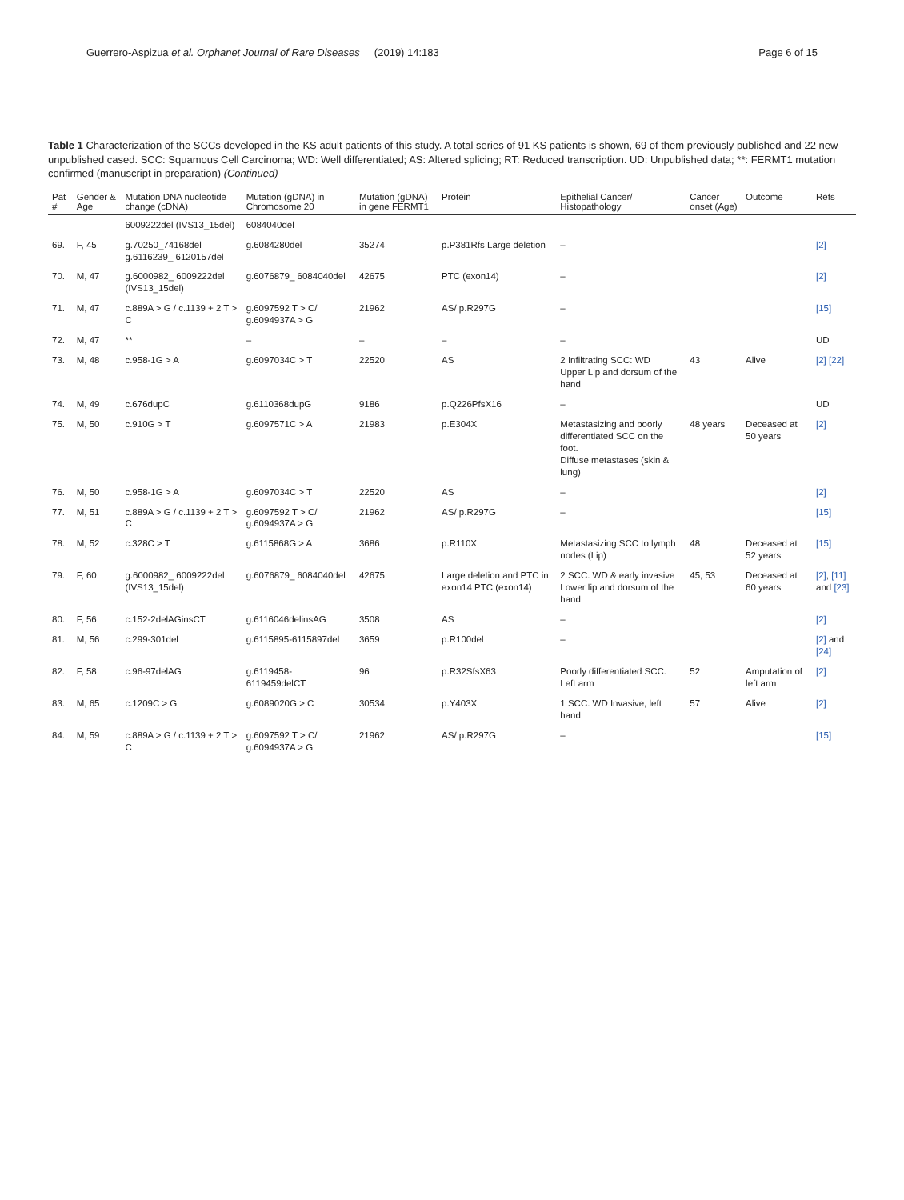Guerrero-Aspizua et al. Orphanet Journal of Rare Diseases (2019) 14:183 Page 6 of 15
Table 1 Characterization of the SCCs developed in the KS adult patients of this study. A total series of 91 KS patients is shown, 69 of them previously published and 22 new unpublished cased. SCC: Squamous Cell Carcinoma; WD: Well differentiated; AS: Altered splicing; RT: Reduced transcription. UD: Unpublished data; **: FERMT1 mutation confirmed (manuscript in preparation) (Continued)
| Pat # | Gender & Age | Mutation DNA nucleotide change (cDNA) | Mutation (gDNA) in Chromosome 20 | Mutation (gDNA) in gene FERMT1 | Protein | Epithelial Cancer/ Histopathology | Cancer onset (Age) | Outcome | Refs |
| --- | --- | --- | --- | --- | --- | --- | --- | --- | --- |
| | | 6009222del (IVS13_15del) | 6084040del | | | | | | |
| 69. | F, 45 | g.70250_74168del g.6116239_ 6120157del | g.6084280del | 35274 | p.P381Rfs Large deletion | – | | | [2] |
| 70. | M, 47 | g.6000982_ 6009222del (IVS13_15del) | g.6076879_ 6084040del | 42675 | PTC (exon14) | – | | | [2] |
| 71. | M, 47 | c.889A > G / c.1139 + 2 T > C | g.6097592 T > C/ g.6094937A > G | 21962 | AS/ p.R297G | – | | | [15] |
| 72. | M, 47 | ** | – | – | – | – | | | UD |
| 73. | M, 48 | c.958-1G > A | g.6097034C > T | 22520 | AS | 2 Infiltrating SCC: WD Upper Lip and dorsum of the hand | 43 | Alive | [2] [22] |
| 74. | M, 49 | c.676dupC | g.6110368dupG | 9186 | p.Q226PfsX16 | – | | | UD |
| 75. | M, 50 | c.910G > T | g.6097571C > A | 21983 | p.E304X | Metastasizing and poorly differentiated SCC on the foot. Diffuse metastases (skin & lung) | 48 years | Deceased at 50 years | [2] |
| 76. | M, 50 | c.958-1G > A | g.6097034C > T | 22520 | AS | – | | | [2] |
| 77. | M, 51 | c.889A > G / c.1139 + 2 T > C | g.6097592 T > C/ g.6094937A > G | 21962 | AS/ p.R297G | – | | | [15] |
| 78. | M, 52 | c.328C > T | g.6115868G > A | 3686 | p.R110X | Metastasizing SCC to lymph nodes (Lip) | 48 | Deceased at 52 years | [15] |
| 79. | F, 60 | g.6000982_ 6009222del (IVS13_15del) | g.6076879_ 6084040del | 42675 | Large deletion and PTC in exon14 PTC (exon14) | 2 SCC: WD & early invasive Lower lip and dorsum of the hand | 45, 53 | Deceased at 60 years | [2] , [11] and [23] |
| 80. | F, 56 | c.152-2delAGinsCT | g.6116046delinsAG | 3508 | AS | – | | | [2] |
| 81. | M, 56 | c.299-301del | g.6115895-6115897del | 3659 | p.R100del | – | | | [2] and [24] |
| 82. | F, 58 | c.96-97delAG | g.6119458- 6119459delCT | 96 | p.R32SfsX63 | Poorly differentiated SCC. Left arm | 52 | Amputation of left arm | [2] |
| 83. | M, 65 | c.1209C > G | g.6089020G > C | 30534 | p.Y403X | 1 SCC: WD Invasive, left hand | 57 | Alive | [2] |
| 84. | M, 59 | c.889A > G / c.1139 + 2 T > C | g.6097592 T > C/ g.6094937A > G | 21962 | AS/ p.R297G | – | | | [15] |